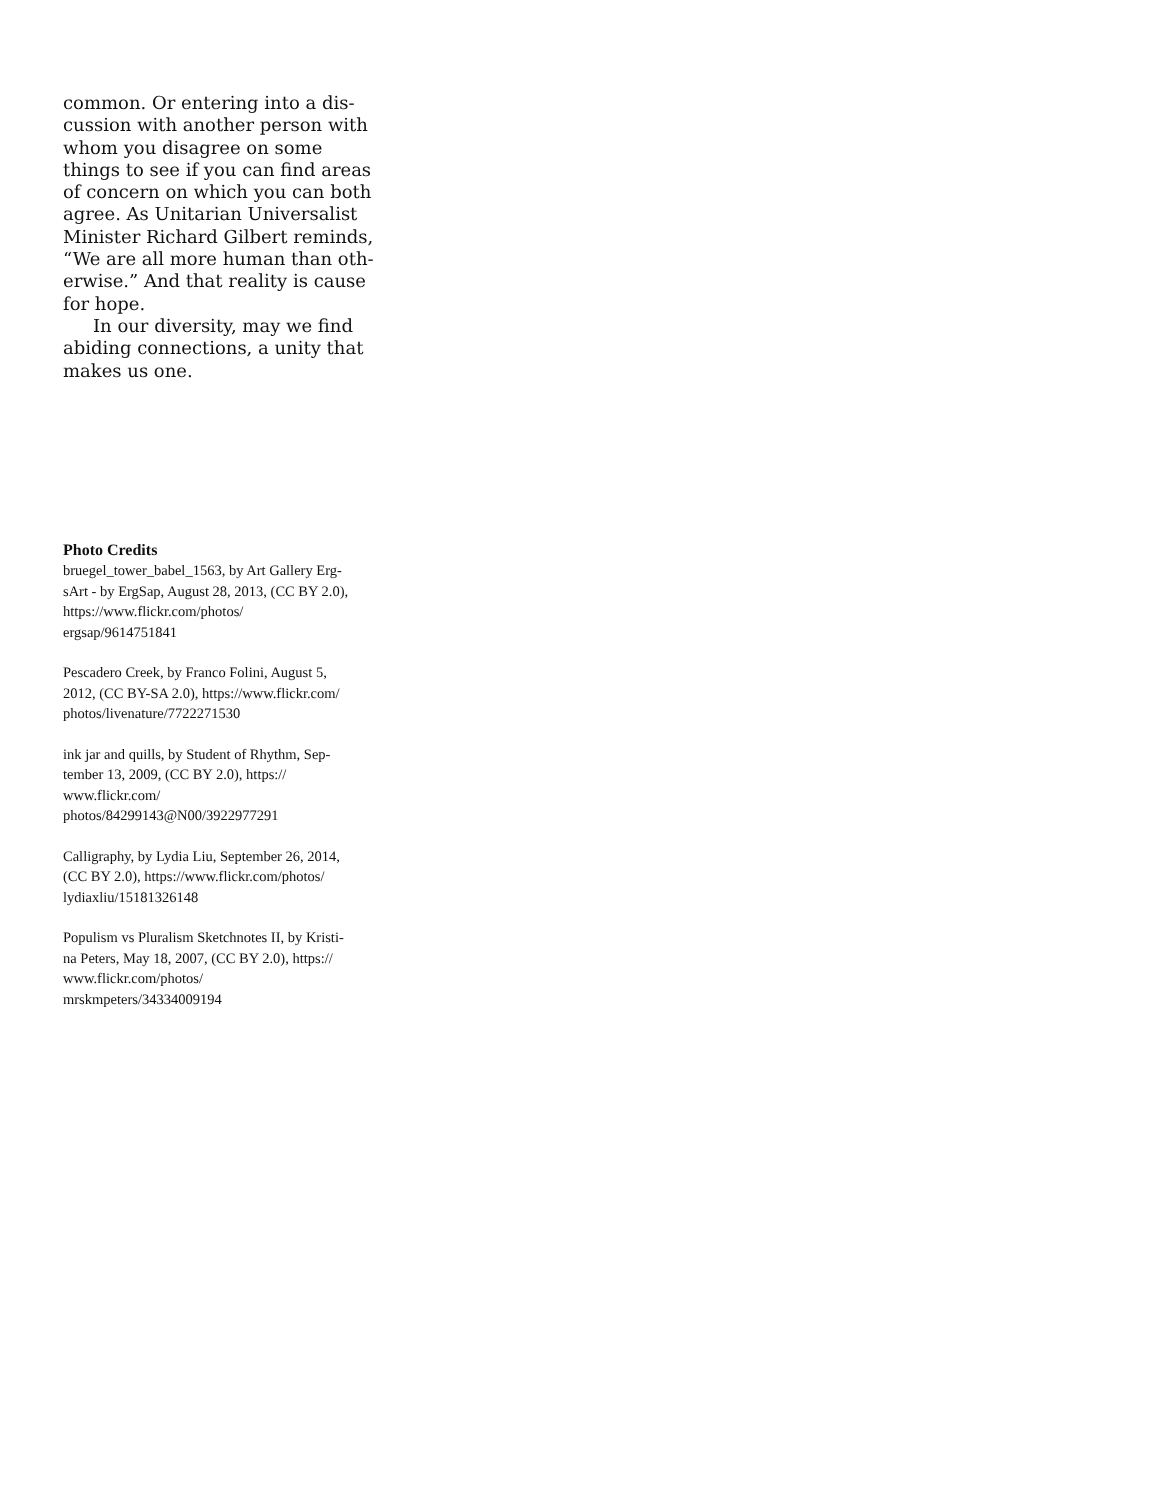common. Or entering into a dis-
cussion with another person with
whom you disagree on some
things to see if you can find areas
of concern on which you can both
agree. As Unitarian Universalist
Minister Richard Gilbert reminds,
“We are all more human than oth-
erwise.” And that reality is cause
for hope.
In our diversity, may we find
abiding connections, a unity that
makes us one.
Photo Credits
bruegel_tower_babel_1563, by Art Gallery Erg-
sArt - by ErgSap, August 28, 2013, (CC BY 2.0),
https://www.flickr.com/photos/
ergsap/9614751841
Pescadero Creek, by Franco Folini, August 5,
2012, (CC BY-SA 2.0), https://www.flickr.com/
photos/livenature/7722271530
ink jar and quills, by Student of Rhythm, Sep-
tember 13, 2009, (CC BY 2.0), https://
www.flickr.com/
photos/84299143@N00/3922977291
Calligraphy, by Lydia Liu, September 26, 2014,
(CC BY 2.0), https://www.flickr.com/photos/
lydiaxliu/15181326148
Populism vs Pluralism Sketchnotes II, by Kristi-
na Peters, May 18, 2007, (CC BY 2.0), https://
www.flickr.com/photos/
mrskmpeters/34334009194